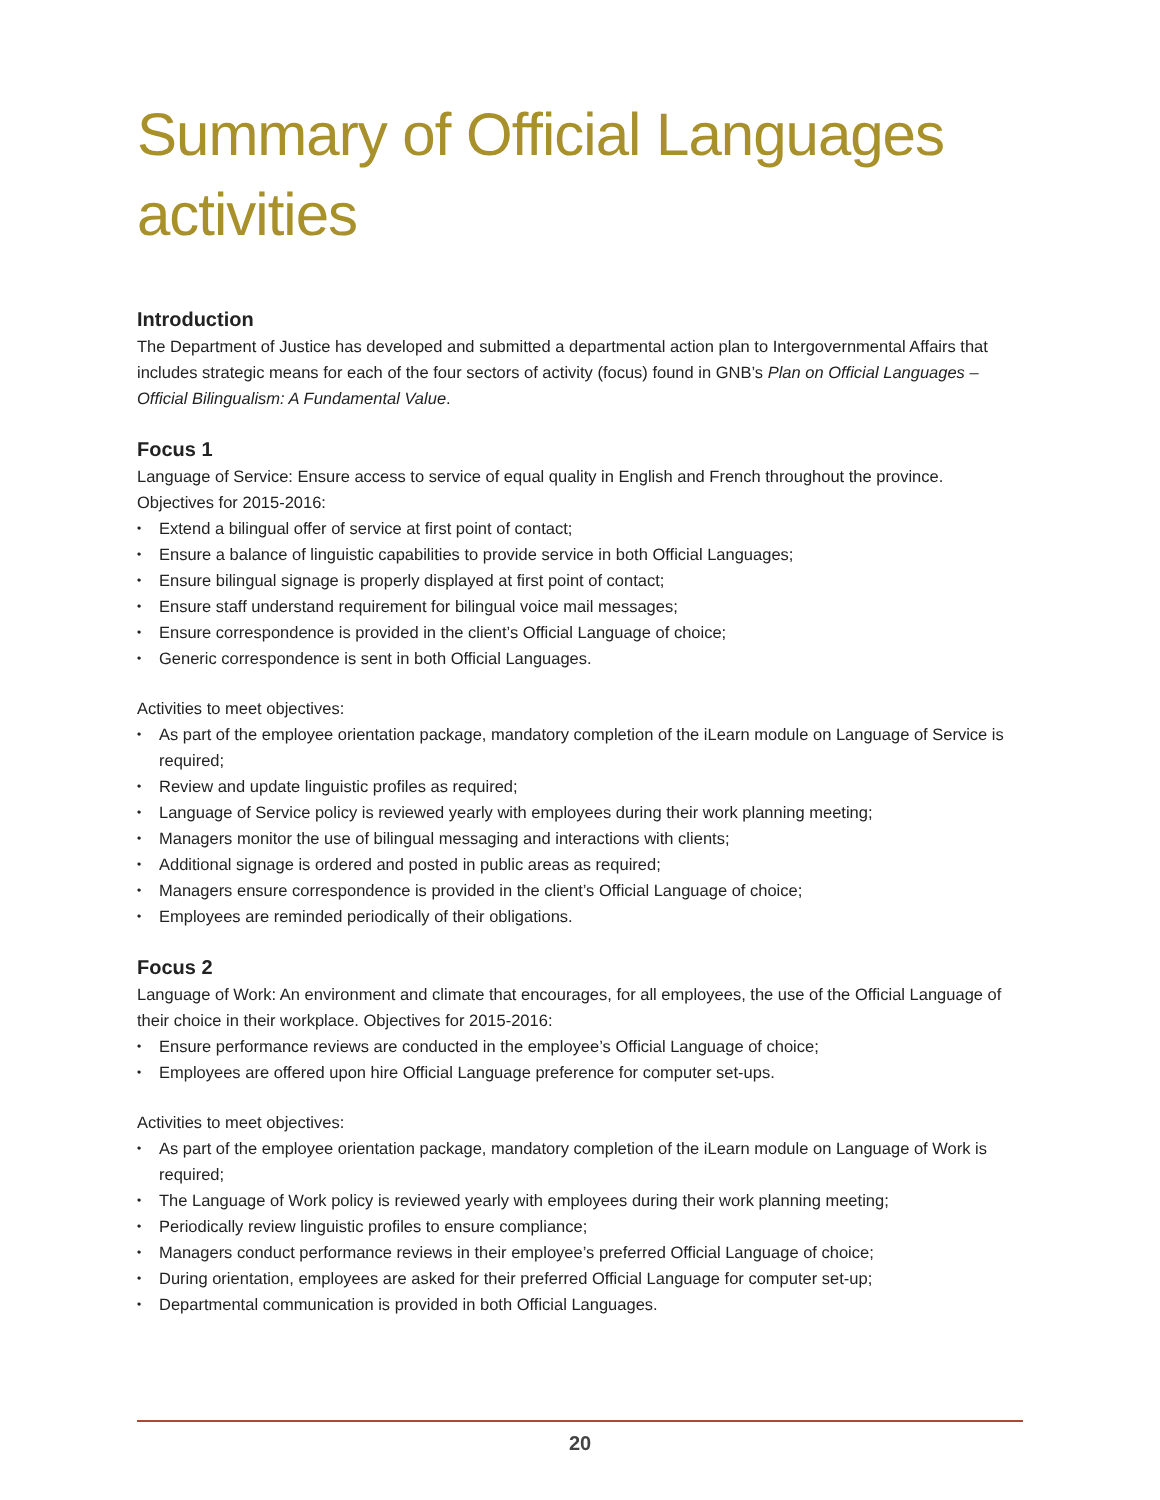Summary of Official Languages activities
Introduction
The Department of Justice has developed and submitted a departmental action plan to Intergovernmental Affairs that includes strategic means for each of the four sectors of activity (focus) found in GNB’s Plan on Official Languages – Official Bilingualism: A Fundamental Value.
Focus 1
Language of Service: Ensure access to service of equal quality in English and French throughout the province. Objectives for 2015-2016:
• Extend a bilingual offer of service at first point of contact;
• Ensure a balance of linguistic capabilities to provide service in both Official Languages;
• Ensure bilingual signage is properly displayed at first point of contact;
• Ensure staff understand requirement for bilingual voice mail messages;
• Ensure correspondence is provided in the client’s Official Language of choice;
• Generic correspondence is sent in both Official Languages.
Activities to meet objectives:
• As part of the employee orientation package, mandatory completion of the iLearn module on Language of Service is required;
• Review and update linguistic profiles as required;
• Language of Service policy is reviewed yearly with employees during their work planning meeting;
• Managers monitor the use of bilingual messaging and interactions with clients;
• Additional signage is ordered and posted in public areas as required;
• Managers ensure correspondence is provided in the client’s Official Language of choice;
• Employees are reminded periodically of their obligations.
Focus 2
Language of Work: An environment and climate that encourages, for all employees, the use of the Official Language of their choice in their workplace. Objectives for 2015-2016:
• Ensure performance reviews are conducted in the employee’s Official Language of choice;
• Employees are offered upon hire Official Language preference for computer set-ups.
Activities to meet objectives:
• As part of the employee orientation package, mandatory completion of the iLearn module on Language of Work is required;
• The Language of Work policy is reviewed yearly with employees during their work planning meeting;
• Periodically review linguistic profiles to ensure compliance;
• Managers conduct performance reviews in their employee’s preferred Official Language of choice;
• During orientation, employees are asked for their preferred Official Language for computer set-up;
• Departmental communication is provided in both Official Languages.
20